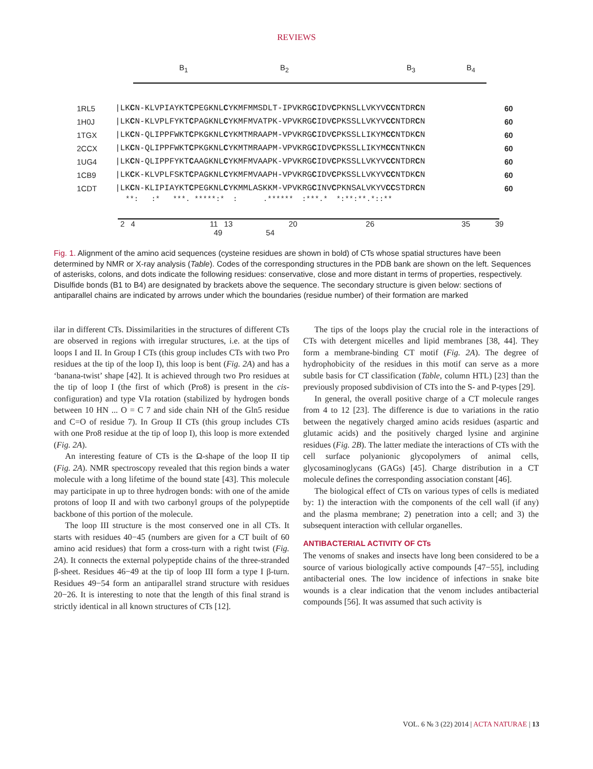REVIEWS
B<sub>1</sub> B<sub>2</sub> B<sub>3</sub> B<sub>4</sub>
1RL5 |LKCN-KLVPIAYKTCPEGKNLCYKMFMMSDLT-IPVKRGCIDVCPKNSLLVKYVCCNTDRCN 60
1H0J |LKCN-KLVPLFYKTCPAGKNLCYKMFMVATPK-VPVKRGCIDVCPKSSLLVKYVCCNTDRCN 60
1TGX |LKCN-QLIPPFWKTCPKGKNLCYKMTMRAAPM-VPVKRGCIDVCPKSSLLIKYMCCNTDKCN 60
2CCX |LKCN-QLIPPFWKTCPKGKNLCYKMTMRAAPM-VPVKRGCIDVCPKSSLLIKYMCCNTNKCN 60
1UG4 |LKCN-QLIPPFYKTCAAGKNLCYKMFMVAAPK-VPVKRGCIDVCPKSSLLVKYVCCNTDRCN 60
1CB9 |LKCK-KLVPLFSKTCPAGKNLCYKMFMVAAPH-VPVKRGCIDVCPKSSLLVKYVCCNTDKCN 60
1CDT |LKCN-KLIPIAYKTCPEGKNLCYKMMLASKKM-VPVKRGCINVCPKNSALVKYVCCSTDRCN 60
**: :* ***. *****:* : .****** :***.* *:**:**.*::**
2 4 11 13 20 26 35 39 49 54
Fig. 1. Alignment of the amino acid sequences (cysteine residues are shown in bold) of CTs whose spatial structures have been determined by NMR or X-ray analysis (Table). Codes of the corresponding structures in the PDB bank are shown on the left. Sequences of asterisks, colons, and dots indicate the following residues: conservative, close and more distant in terms of properties, respectively. Disulfide bonds (B1 to B4) are designated by brackets above the sequence. The secondary structure is given below: sections of antiparallel chains are indicated by arrows under which the boundaries (residue number) of their formation are marked
ilar in different CTs. Dissimilarities in the structures of different CTs are observed in regions with irregular structures, i.e. at the tips of loops I and II. In Group I CTs (this group includes CTs with two Pro residues at the tip of the loop I), this loop is bent (Fig. 2A) and has a ‘banana-twist’ shape [42]. It is achieved through two Pro residues at the tip of loop I (the first of which (Pro8) is present in the cis-configuration) and type VIa rotation (stabilized by hydrogen bonds between 10 HN ... O = C 7 and side chain NH of the Gln5 residue and C=O of residue 7). In Group II CTs (this group includes CTs with one Pro8 residue at the tip of loop I), this loop is more extended (Fig. 2A).
An interesting feature of CTs is the Ω-shape of the loop II tip (Fig. 2A). NMR spectroscopy revealed that this region binds a water molecule with a long lifetime of the bound state [43]. This molecule may participate in up to three hydrogen bonds: with one of the amide protons of loop II and with two carbonyl groups of the polypeptide backbone of this portion of the molecule.
The loop III structure is the most conserved one in all CTs. It starts with residues 40−45 (numbers are given for a CT built of 60 amino acid residues) that form a cross-turn with a right twist (Fig. 2A). It connects the external polypeptide chains of the three-stranded β-sheet. Residues 46−49 at the tip of loop III form a type I β-turn. Residues 49−54 form an antiparallel strand structure with residues 20−26. It is interesting to note that the length of this final strand is strictly identical in all known structures of CTs [12].
The tips of the loops play the crucial role in the interactions of CTs with detergent micelles and lipid membranes [38, 44]. They form a membrane-binding CT motif (Fig. 2A). The degree of hydrophobicity of the residues in this motif can serve as a more subtle basis for CT classification (Table, column HTL) [23] than the previously proposed subdivision of CTs into the S- and P-types [29].
In general, the overall positive charge of a CT molecule ranges from 4 to 12 [23]. The difference is due to variations in the ratio between the negatively charged amino acids residues (aspartic and glutamic acids) and the positively charged lysine and arginine residues (Fig. 2B). The latter mediate the interactions of CTs with the cell surface polyanionic glycopolymers of animal cells, glycosaminoglycans (GAGs) [45]. Charge distribution in a CT molecule defines the corresponding association constant [46].
The biological effect of CTs on various types of cells is mediated by: 1) the interaction with the components of the cell wall (if any) and the plasma membrane; 2) penetration into a cell; and 3) the subsequent interaction with cellular organelles.
ANTIBACTERIAL ACTIVITY OF CTs
The venoms of snakes and insects have long been considered to be a source of various biologically active compounds [47−55], including antibacterial ones. The low incidence of infections in snake bite wounds is a clear indication that the venom includes antibacterial compounds [56]. It was assumed that such activity is
VOL. 6 № 3 (22) 2014 | ACTA NATURAE | 13